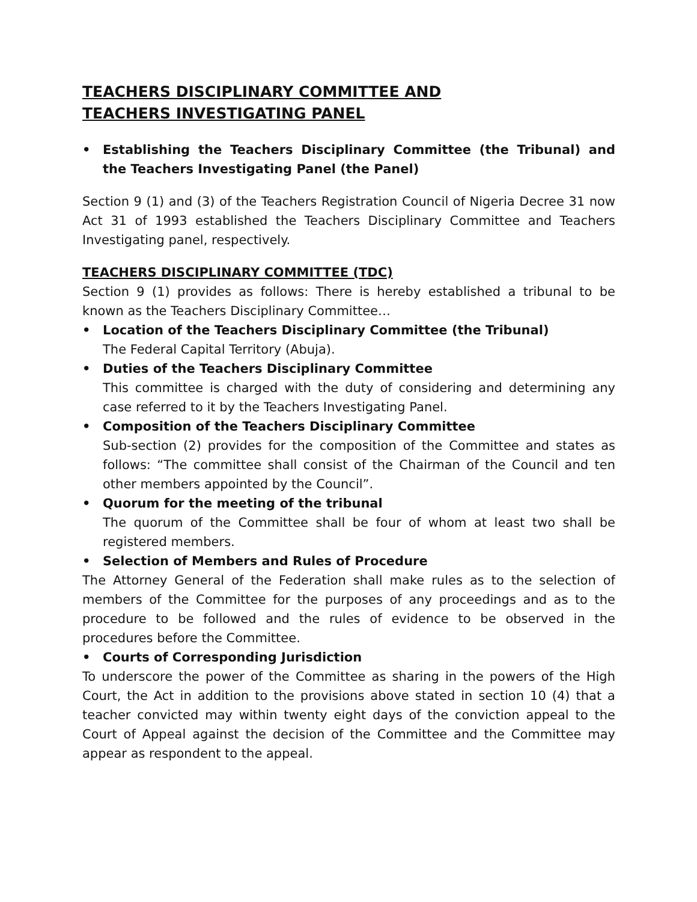TEACHERS DISCIPLINARY COMMITTEE AND
TEACHERS INVESTIGATING PANEL
• Establishing the Teachers Disciplinary Committee (the Tribunal) and the Teachers Investigating Panel (the Panel)
Section 9 (1) and (3) of the Teachers Registration Council of Nigeria Decree 31 now Act 31 of 1993 established the Teachers Disciplinary Committee and Teachers Investigating panel, respectively.
TEACHERS DISCIPLINARY COMMITTEE (TDC)
Section 9 (1) provides as follows: There is hereby established a tribunal to be known as the Teachers Disciplinary Committee…
• Location of the Teachers Disciplinary Committee (the Tribunal)
The Federal Capital Territory (Abuja).
• Duties of the Teachers Disciplinary Committee
This committee is charged with the duty of considering and determining any case referred to it by the Teachers Investigating Panel.
• Composition of the Teachers Disciplinary Committee
Sub-section (2) provides for the composition of the Committee and states as follows: “The committee shall consist of the Chairman of the Council and ten other members appointed by the Council”.
• Quorum for the meeting of the tribunal
The quorum of the Committee shall be four of whom at least two shall be registered members.
• Selection of Members and Rules of Procedure
The Attorney General of the Federation shall make rules as to the selection of members of the Committee for the purposes of any proceedings and as to the procedure to be followed and the rules of evidence to be observed in the procedures before the Committee.
• Courts of Corresponding Jurisdiction
To underscore the power of the Committee as sharing in the powers of the High Court, the Act in addition to the provisions above stated in section 10 (4) that a teacher convicted may within twenty eight days of the conviction appeal to the Court of Appeal against the decision of the Committee and the Committee may appear as respondent to the appeal.